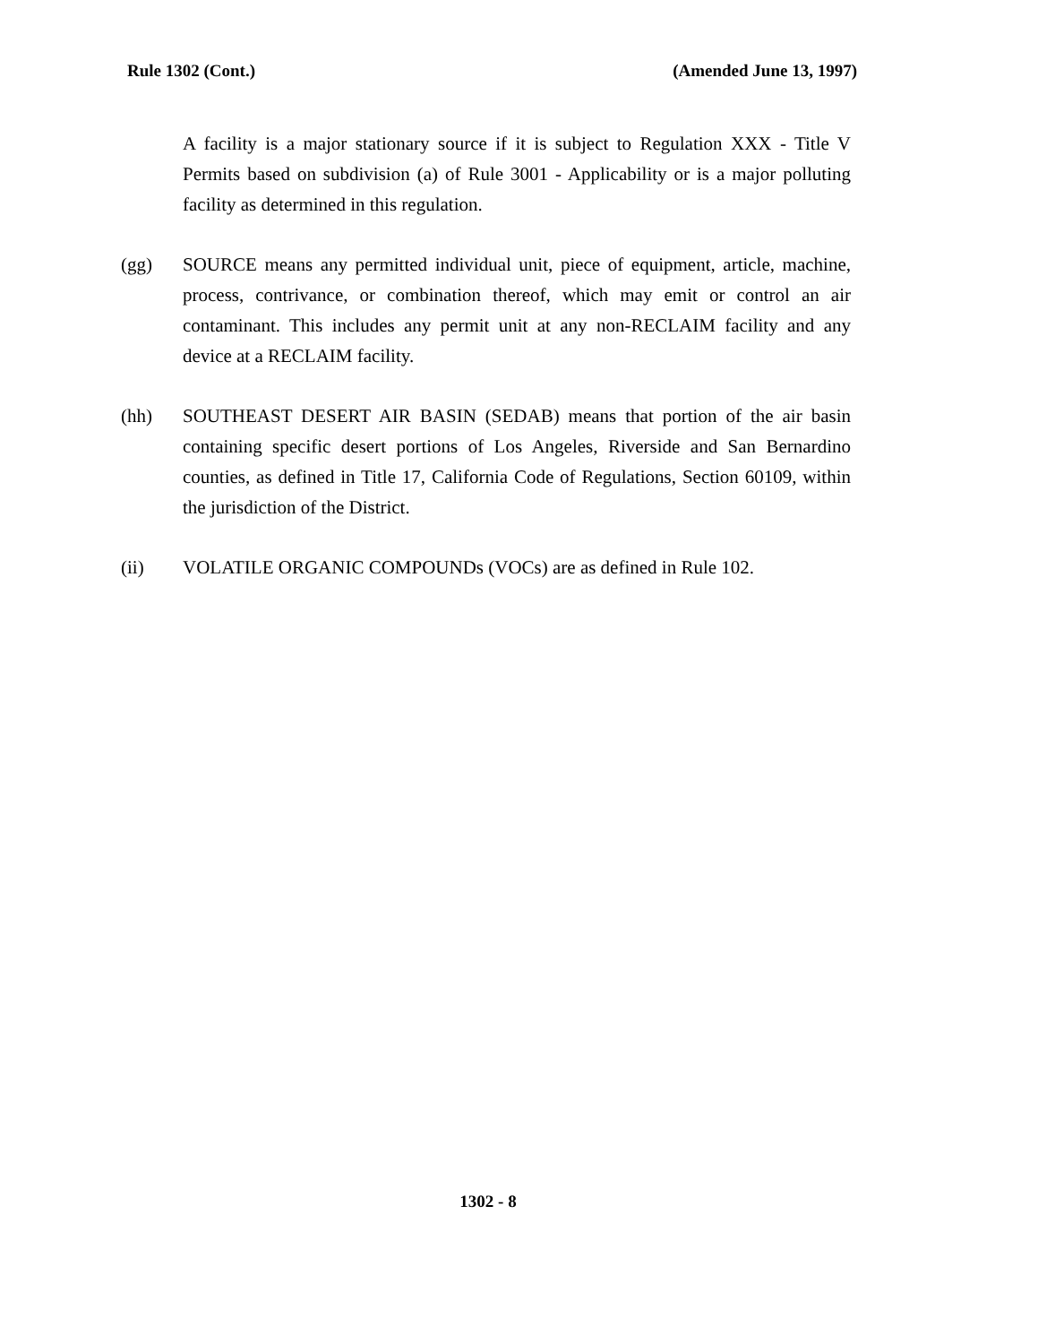Rule 1302 (Cont.) (Amended June 13, 1997)
A facility is a major stationary source if it is subject to Regulation XXX - Title V Permits based on subdivision (a) of Rule 3001 - Applicability or is a major polluting facility as determined in this regulation.
(gg) SOURCE means any permitted individual unit, piece of equipment, article, machine, process, contrivance, or combination thereof, which may emit or control an air contaminant. This includes any permit unit at any non-RECLAIM facility and any device at a RECLAIM facility.
(hh) SOUTHEAST DESERT AIR BASIN (SEDAB) means that portion of the air basin containing specific desert portions of Los Angeles, Riverside and San Bernardino counties, as defined in Title 17, California Code of Regulations, Section 60109, within the jurisdiction of the District.
(ii) VOLATILE ORGANIC COMPOUNDs (VOCs) are as defined in Rule 102.
1302 - 8